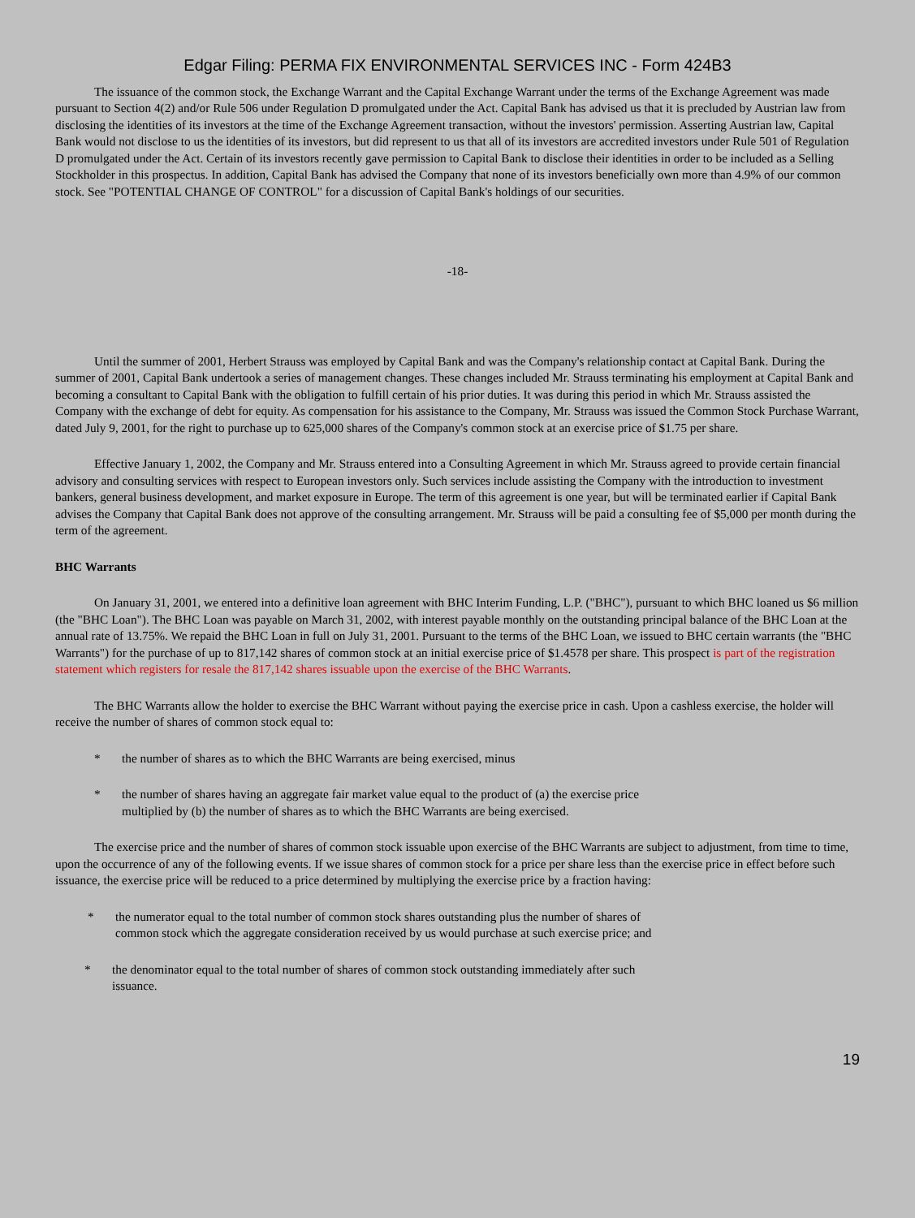Edgar Filing: PERMA FIX ENVIRONMENTAL SERVICES INC - Form 424B3
The issuance of the common stock, the Exchange Warrant and the Capital Exchange Warrant under the terms of the Exchange Agreement was made pursuant to Section 4(2) and/or Rule 506 under Regulation D promulgated under the Act. Capital Bank has advised us that it is precluded by Austrian law from disclosing the identities of its investors at the time of the Exchange Agreement transaction, without the investors' permission. Asserting Austrian law, Capital Bank would not disclose to us the identities of its investors, but did represent to us that all of its investors are accredited investors under Rule 501 of Regulation D promulgated under the Act. Certain of its investors recently gave permission to Capital Bank to disclose their identities in order to be included as a Selling Stockholder in this prospectus. In addition, Capital Bank has advised the Company that none of its investors beneficially own more than 4.9% of our common stock. See "POTENTIAL CHANGE OF CONTROL" for a discussion of Capital Bank's holdings of our securities.
-18-
Until the summer of 2001, Herbert Strauss was employed by Capital Bank and was the Company's relationship contact at Capital Bank. During the summer of 2001, Capital Bank undertook a series of management changes. These changes included Mr. Strauss terminating his employment at Capital Bank and becoming a consultant to Capital Bank with the obligation to fulfill certain of his prior duties. It was during this period in which Mr. Strauss assisted the Company with the exchange of debt for equity. As compensation for his assistance to the Company, Mr. Strauss was issued the Common Stock Purchase Warrant, dated July 9, 2001, for the right to purchase up to 625,000 shares of the Company's common stock at an exercise price of $1.75 per share.
Effective January 1, 2002, the Company and Mr. Strauss entered into a Consulting Agreement in which Mr. Strauss agreed to provide certain financial advisory and consulting services with respect to European investors only. Such services include assisting the Company with the introduction to investment bankers, general business development, and market exposure in Europe. The term of this agreement is one year, but will be terminated earlier if Capital Bank advises the Company that Capital Bank does not approve of the consulting arrangement. Mr. Strauss will be paid a consulting fee of $5,000 per month during the term of the agreement.
BHC Warrants
On January 31, 2001, we entered into a definitive loan agreement with BHC Interim Funding, L.P. ("BHC"), pursuant to which BHC loaned us $6 million (the "BHC Loan"). The BHC Loan was payable on March 31, 2002, with interest payable monthly on the outstanding principal balance of the BHC Loan at the annual rate of 13.75%. We repaid the BHC Loan in full on July 31, 2001. Pursuant to the terms of the BHC Loan, we issued to BHC certain warrants (the "BHC Warrants") for the purchase of up to 817,142 shares of common stock at an initial exercise price of $1.4578 per share. This prospect is part of the registration statement which registers for resale the 817,142 shares issuable upon the exercise of the BHC Warrants.
The BHC Warrants allow the holder to exercise the BHC Warrant without paying the exercise price in cash. Upon a cashless exercise, the holder will receive the number of shares of common stock equal to:
* the number of shares as to which the BHC Warrants are being exercised, minus
* the number of shares having an aggregate fair market value equal to the product of (a) the exercise price multiplied by (b) the number of shares as to which the BHC Warrants are being exercised.
The exercise price and the number of shares of common stock issuable upon exercise of the BHC Warrants are subject to adjustment, from time to time, upon the occurrence of any of the following events. If we issue shares of common stock for a price per share less than the exercise price in effect before such issuance, the exercise price will be reduced to a price determined by multiplying the exercise price by a fraction having:
* the numerator equal to the total number of common stock shares outstanding plus the number of shares of common stock which the aggregate consideration received by us would purchase at such exercise price; and
* the denominator equal to the total number of shares of common stock outstanding immediately after such issuance.
19